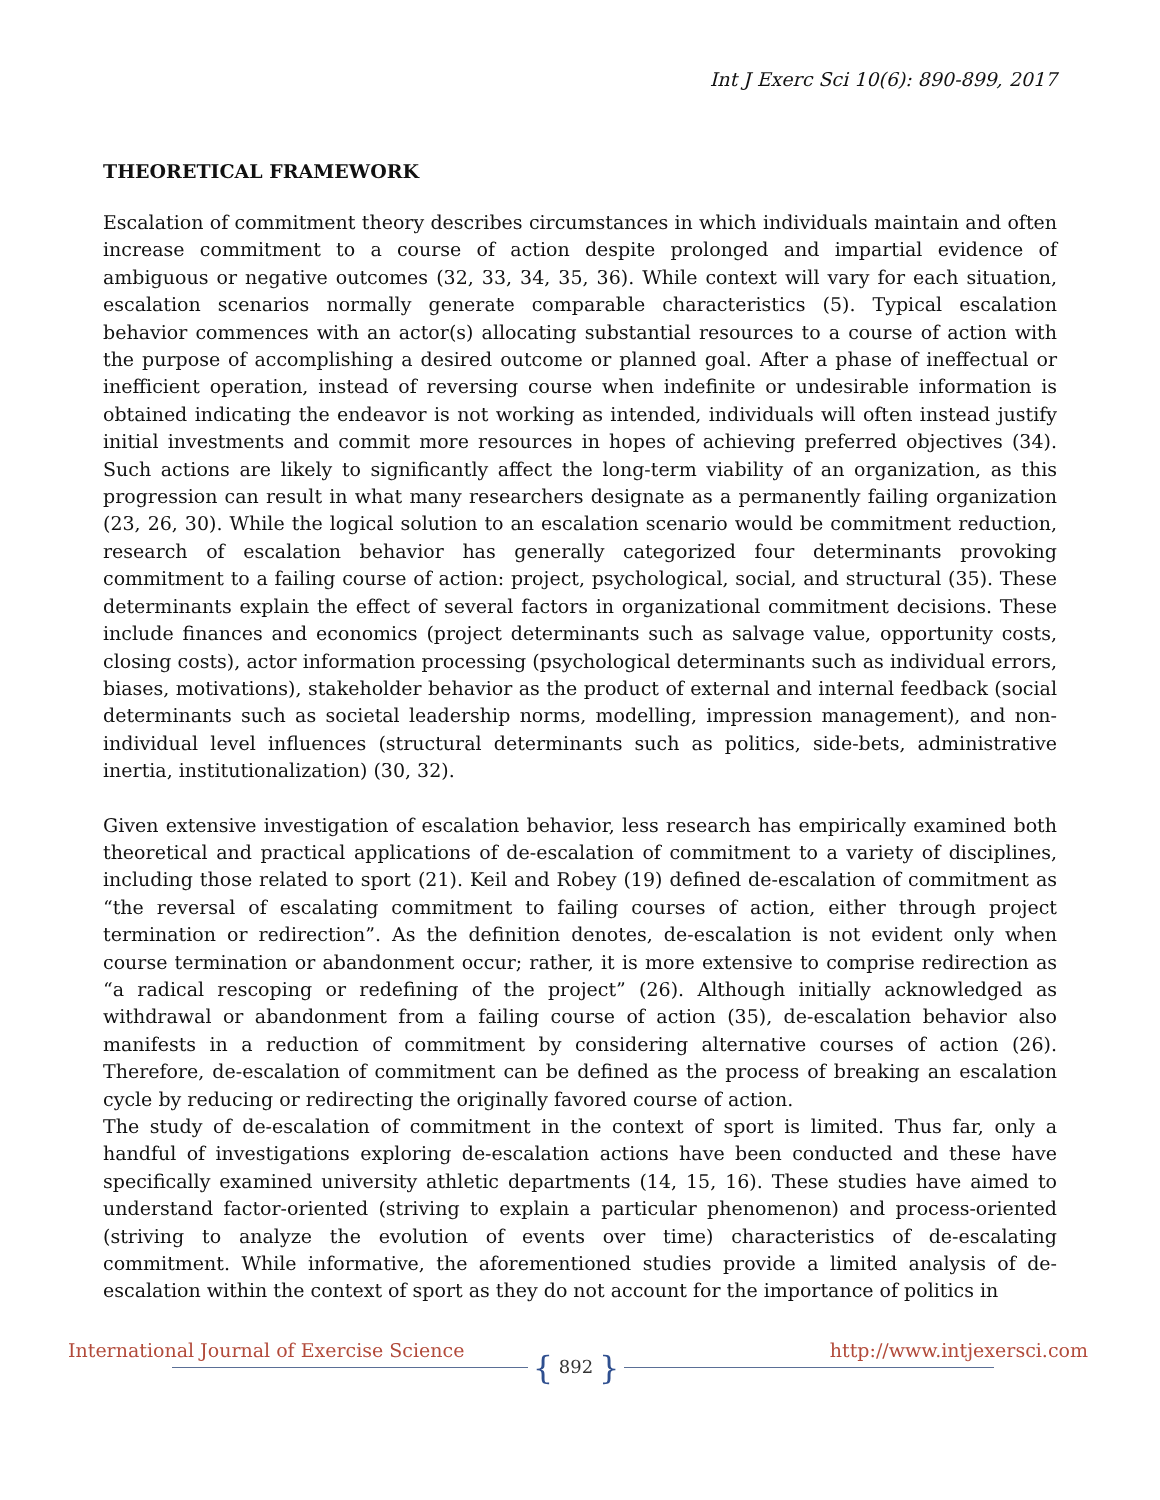Int J Exerc Sci 10(6): 890-899, 2017
THEORETICAL FRAMEWORK
Escalation of commitment theory describes circumstances in which individuals maintain and often increase commitment to a course of action despite prolonged and impartial evidence of ambiguous or negative outcomes (32, 33, 34, 35, 36). While context will vary for each situation, escalation scenarios normally generate comparable characteristics (5). Typical escalation behavior commences with an actor(s) allocating substantial resources to a course of action with the purpose of accomplishing a desired outcome or planned goal. After a phase of ineffectual or inefficient operation, instead of reversing course when indefinite or undesirable information is obtained indicating the endeavor is not working as intended, individuals will often instead justify initial investments and commit more resources in hopes of achieving preferred objectives (34). Such actions are likely to significantly affect the long-term viability of an organization, as this progression can result in what many researchers designate as a permanently failing organization (23, 26, 30). While the logical solution to an escalation scenario would be commitment reduction, research of escalation behavior has generally categorized four determinants provoking commitment to a failing course of action: project, psychological, social, and structural (35). These determinants explain the effect of several factors in organizational commitment decisions. These include finances and economics (project determinants such as salvage value, opportunity costs, closing costs), actor information processing (psychological determinants such as individual errors, biases, motivations), stakeholder behavior as the product of external and internal feedback (social determinants such as societal leadership norms, modelling, impression management), and non-individual level influences (structural determinants such as politics, side-bets, administrative inertia, institutionalization) (30, 32).
Given extensive investigation of escalation behavior, less research has empirically examined both theoretical and practical applications of de-escalation of commitment to a variety of disciplines, including those related to sport (21). Keil and Robey (19) defined de-escalation of commitment as “the reversal of escalating commitment to failing courses of action, either through project termination or redirection”. As the definition denotes, de-escalation is not evident only when course termination or abandonment occur; rather, it is more extensive to comprise redirection as “a radical rescoping or redefining of the project” (26). Although initially acknowledged as withdrawal or abandonment from a failing course of action (35), de-escalation behavior also manifests in a reduction of commitment by considering alternative courses of action (26). Therefore, de-escalation of commitment can be defined as the process of breaking an escalation cycle by reducing or redirecting the originally favored course of action.
The study of de-escalation of commitment in the context of sport is limited. Thus far, only a handful of investigations exploring de-escalation actions have been conducted and these have specifically examined university athletic departments (14, 15, 16). These studies have aimed to understand factor-oriented (striving to explain a particular phenomenon) and process-oriented (striving to analyze the evolution of events over time) characteristics of de-escalating commitment. While informative, the aforementioned studies provide a limited analysis of de-escalation within the context of sport as they do not account for the importance of politics in
International Journal of Exercise Science { 892 } http://www.intjexersci.com